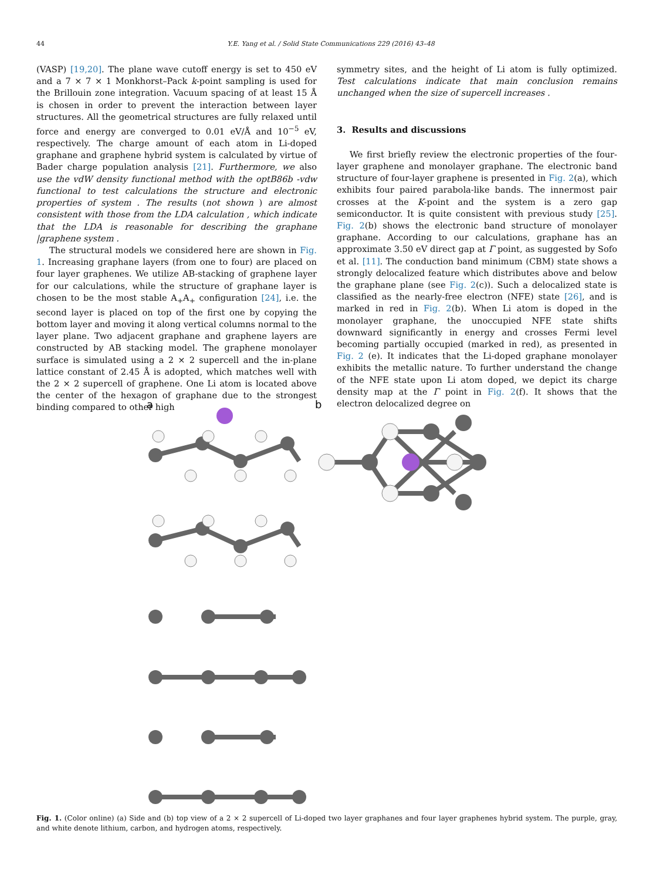44 Y.E. Yang et al. / Solid State Communications 229 (2016) 43–48
(VASP) [19,20]. The plane wave cutoff energy is set to 450 eV and a 7 × 7 × 1 Monkhorst–Pack k-point sampling is used for the Brillouin zone integration. Vacuum spacing of at least 15 Å is chosen in order to prevent the interaction between layer structures. All the geometrical structures are fully relaxed until force and energy are converged to 0.01 eV/Å and 10<sup>−5</sup> eV, respectively. The charge amount of each atom in Li-doped graphane and graphene hybrid system is calculated by virtue of Bader charge population analysis [21]. Furthermore, we also use the vdW density functional method with the optB86b -vdw functional to test calculations the structure and electronic properties of system . The results (not shown ) are almost consistent with those from the LDA calculation , which indicate that the LDA is reasonable for describing the graphane |graphene system .
The structural models we considered here are shown in Fig. 1. Increasing graphane layers (from one to four) are placed on four layer graphenes. We utilize AB-stacking of graphene layer for our calculations, while the structure of graphane layer is chosen to be the most stable A<sub>+</sub>A<sub>+</sub> configuration [24], i.e. the second layer is placed on top of the first one by copying the bottom layer and moving it along vertical columns normal to the layer plane. Two adjacent graphane and graphene layers are constructed by AB stacking model. The graphene monolayer surface is simulated using a 2 × 2 supercell and the in-plane lattice constant of 2.45 Å is adopted, which matches well with the 2 × 2 supercell of graphene. One Li atom is located above the center of the hexagon of graphane due to the strongest binding compared to other high
symmetry sites, and the height of Li atom is fully optimized. Test calculations indicate that main conclusion remains unchanged when the size of supercell increases .
3. Results and discussions
We first briefly review the electronic properties of the four-layer graphene and monolayer graphane. The electronic band structure of four-layer graphene is presented in Fig. 2(a), which exhibits four paired parabola-like bands. The innermost pair crosses at the K-point and the system is a zero gap semiconductor. It is quite consistent with previous study [25]. Fig. 2(b) shows the electronic band structure of monolayer graphane. According to our calculations, graphane has an approximate 3.50 eV direct gap at Γ point, as suggested by Sofo et al. [11]. The conduction band minimum (CBM) state shows a strongly delocalized feature which distributes above and below the graphane plane (see Fig. 2(c)). Such a delocalized state is classified as the nearly-free electron (NFE) state [26], and is marked in red in Fig. 2(b). When Li atom is doped in the monolayer graphane, the unoccupied NFE state shifts downward significantly in energy and crosses Fermi level becoming partially occupied (marked in red), as presented in Fig. 2 (e). It indicates that the Li-doped graphane monolayer exhibits the metallic nature. To further understand the change of the NFE state upon Li atom doped, we depict its charge density map at the Γ point in Fig. 2(f). It shows that the electron delocalized degree on
a
b
Fig. 1. (Color online) (a) Side and (b) top view of a 2 × 2 supercell of Li-doped two layer graphanes and four layer graphenes hybrid system. The purple, gray, and white denote lithium, carbon, and hydrogen atoms, respectively.